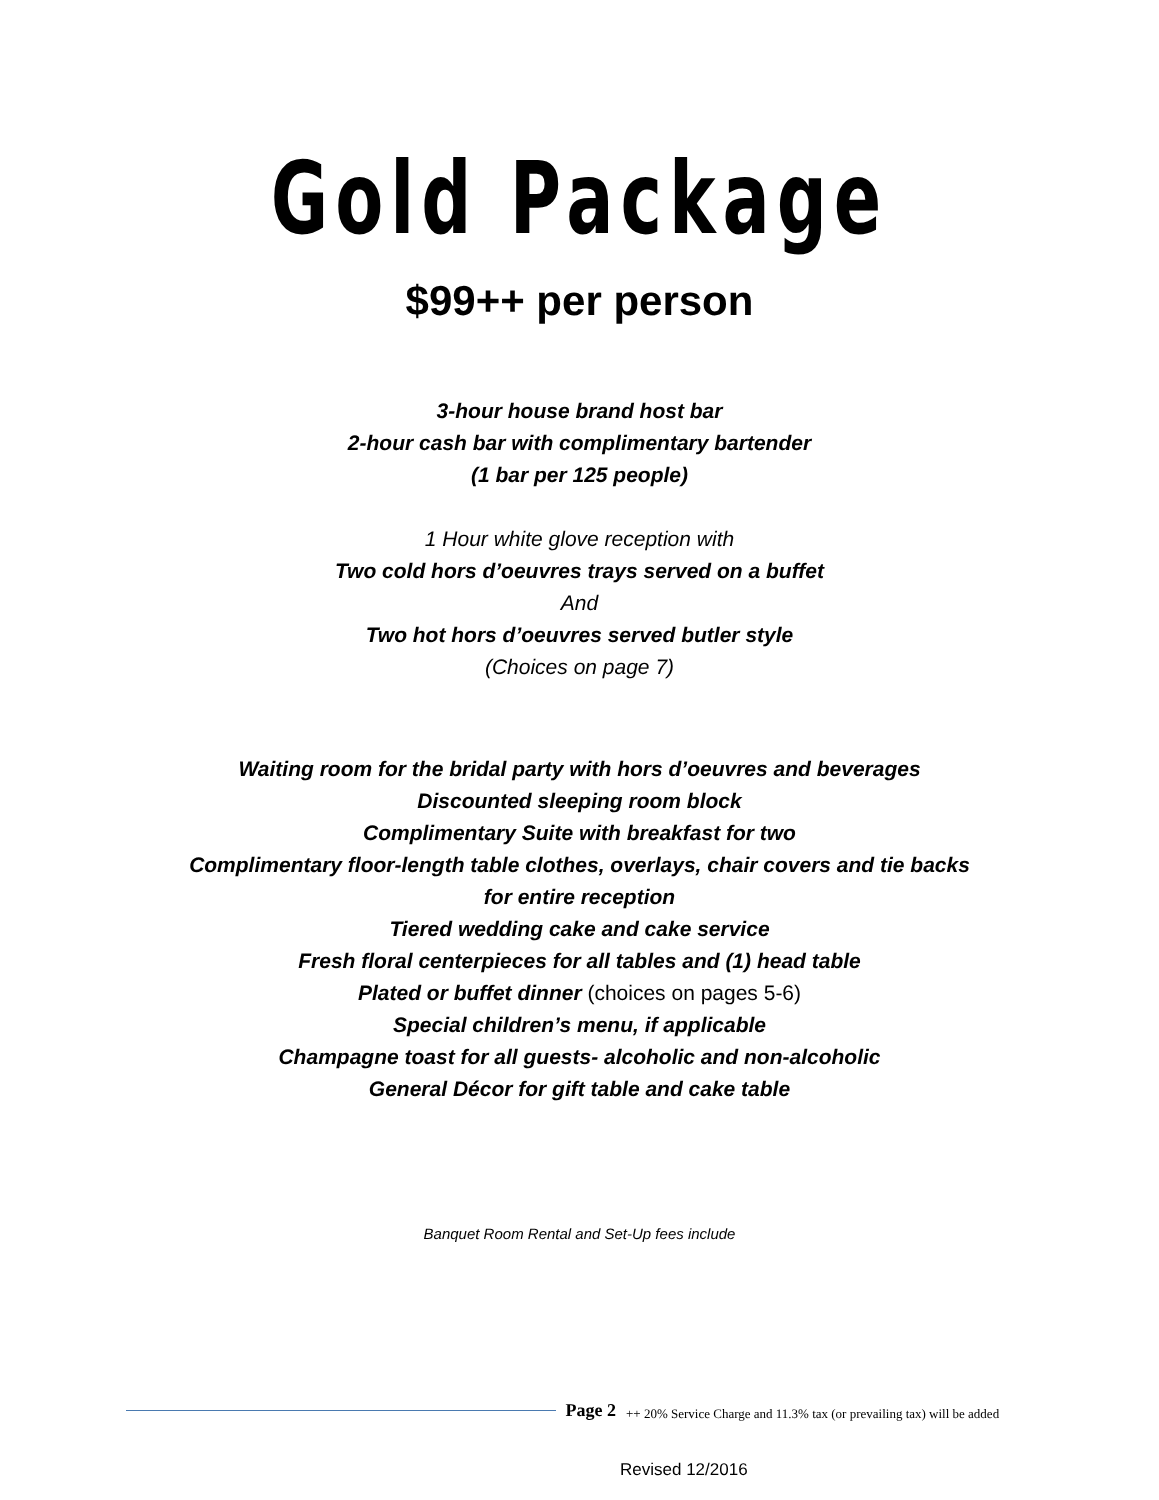Gold Package
$99++ per person
3-hour house brand host bar
2-hour cash bar with complimentary bartender
(1 bar per 125 people)
1 Hour white glove reception with
Two cold hors d’oeuvres trays served on a buffet
And
Two hot hors d’oeuvres served butler style
(Choices on page 7)
Waiting room for the bridal party with hors d’oeuvres and beverages
Discounted sleeping room block
Complimentary Suite with breakfast for two
Complimentary floor-length table clothes, overlays, chair covers and tie backs
for entire reception
Tiered wedding cake and cake service
Fresh floral centerpieces for all tables and (1) head table
Plated or buffet dinner (choices on pages 5-6)
Special children’s menu, if applicable
Champagne toast for all guests- alcoholic and non-alcoholic
General Décor for gift table and cake table
Banquet Room Rental and Set-Up fees include
Page 2
++ 20% Service Charge and 11.3% tax (or prevailing tax) will be added
Revised 12/2016